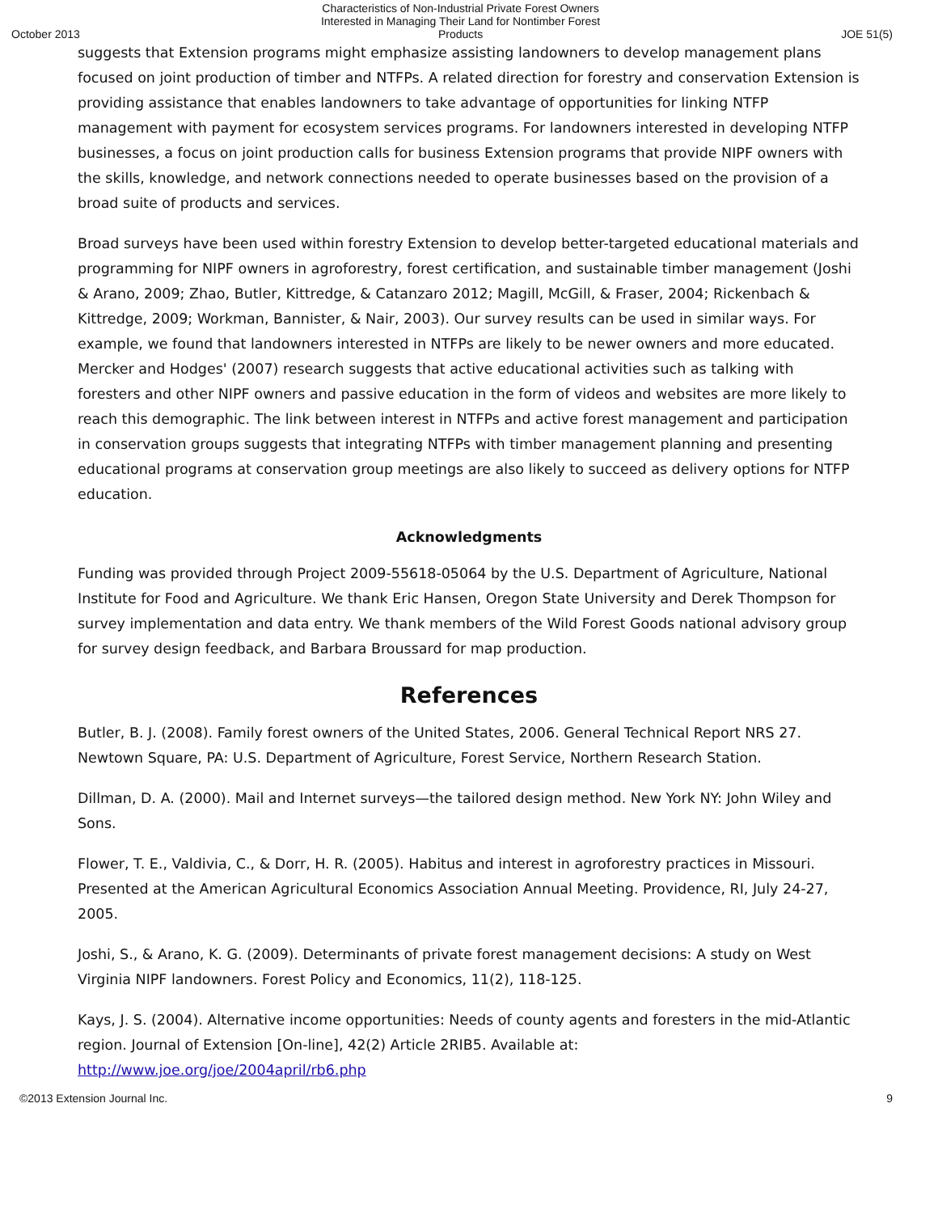October 2013 Characteristics of Non-Industrial Private Forest Owners Interested in Managing Their Land for Nontimber Forest Products JOE 51(5)
suggests that Extension programs might emphasize assisting landowners to develop management plans focused on joint production of timber and NTFPs. A related direction for forestry and conservation Extension is providing assistance that enables landowners to take advantage of opportunities for linking NTFP management with payment for ecosystem services programs. For landowners interested in developing NTFP businesses, a focus on joint production calls for business Extension programs that provide NIPF owners with the skills, knowledge, and network connections needed to operate businesses based on the provision of a broad suite of products and services.
Broad surveys have been used within forestry Extension to develop better-targeted educational materials and programming for NIPF owners in agroforestry, forest certification, and sustainable timber management (Joshi & Arano, 2009; Zhao, Butler, Kittredge, & Catanzaro 2012; Magill, McGill, & Fraser, 2004; Rickenbach & Kittredge, 2009; Workman, Bannister, & Nair, 2003). Our survey results can be used in similar ways. For example, we found that landowners interested in NTFPs are likely to be newer owners and more educated. Mercker and Hodges' (2007) research suggests that active educational activities such as talking with foresters and other NIPF owners and passive education in the form of videos and websites are more likely to reach this demographic. The link between interest in NTFPs and active forest management and participation in conservation groups suggests that integrating NTFPs with timber management planning and presenting educational programs at conservation group meetings are also likely to succeed as delivery options for NTFP education.
Acknowledgments
Funding was provided through Project 2009-55618-05064 by the U.S. Department of Agriculture, National Institute for Food and Agriculture. We thank Eric Hansen, Oregon State University and Derek Thompson for survey implementation and data entry. We thank members of the Wild Forest Goods national advisory group for survey design feedback, and Barbara Broussard for map production.
References
Butler, B. J. (2008). Family forest owners of the United States, 2006. General Technical Report NRS 27. Newtown Square, PA: U.S. Department of Agriculture, Forest Service, Northern Research Station.
Dillman, D. A. (2000). Mail and Internet surveys—the tailored design method. New York NY: John Wiley and Sons.
Flower, T. E., Valdivia, C., & Dorr, H. R. (2005). Habitus and interest in agroforestry practices in Missouri. Presented at the American Agricultural Economics Association Annual Meeting. Providence, RI, July 24-27, 2005.
Joshi, S., & Arano, K. G. (2009). Determinants of private forest management decisions: A study on West Virginia NIPF landowners. Forest Policy and Economics, 11(2), 118-125.
Kays, J. S. (2004). Alternative income opportunities: Needs of county agents and foresters in the mid-Atlantic region. Journal of Extension [On-line], 42(2) Article 2RIB5. Available at: http://www.joe.org/joe/2004april/rb6.php
©2013 Extension Journal Inc. 9